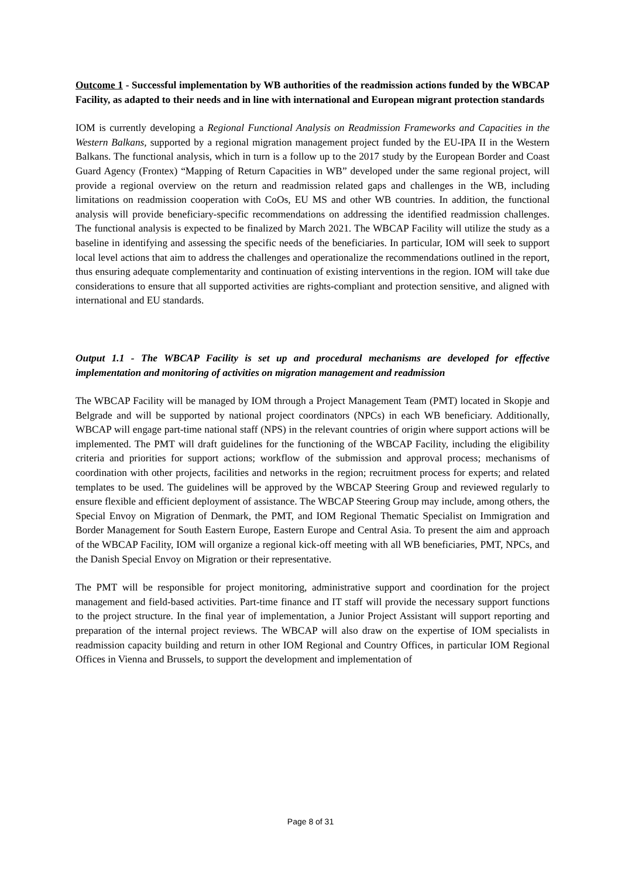Outcome 1 - Successful implementation by WB authorities of the readmission actions funded by the WBCAP Facility, as adapted to their needs and in line with international and European migrant protection standards
IOM is currently developing a Regional Functional Analysis on Readmission Frameworks and Capacities in the Western Balkans, supported by a regional migration management project funded by the EU-IPA II in the Western Balkans. The functional analysis, which in turn is a follow up to the 2017 study by the European Border and Coast Guard Agency (Frontex) “Mapping of Return Capacities in WB” developed under the same regional project, will provide a regional overview on the return and readmission related gaps and challenges in the WB, including limitations on readmission cooperation with CoOs, EU MS and other WB countries. In addition, the functional analysis will provide beneficiary-specific recommendations on addressing the identified readmission challenges. The functional analysis is expected to be finalized by March 2021. The WBCAP Facility will utilize the study as a baseline in identifying and assessing the specific needs of the beneficiaries. In particular, IOM will seek to support local level actions that aim to address the challenges and operationalize the recommendations outlined in the report, thus ensuring adequate complementarity and continuation of existing interventions in the region. IOM will take due considerations to ensure that all supported activities are rights-compliant and protection sensitive, and aligned with international and EU standards.
Output 1.1 - The WBCAP Facility is set up and procedural mechanisms are developed for effective implementation and monitoring of activities on migration management and readmission
The WBCAP Facility will be managed by IOM through a Project Management Team (PMT) located in Skopje and Belgrade and will be supported by national project coordinators (NPCs) in each WB beneficiary. Additionally, WBCAP will engage part-time national staff (NPS) in the relevant countries of origin where support actions will be implemented. The PMT will draft guidelines for the functioning of the WBCAP Facility, including the eligibility criteria and priorities for support actions; workflow of the submission and approval process; mechanisms of coordination with other projects, facilities and networks in the region; recruitment process for experts; and related templates to be used. The guidelines will be approved by the WBCAP Steering Group and reviewed regularly to ensure flexible and efficient deployment of assistance. The WBCAP Steering Group may include, among others, the Special Envoy on Migration of Denmark, the PMT, and IOM Regional Thematic Specialist on Immigration and Border Management for South Eastern Europe, Eastern Europe and Central Asia. To present the aim and approach of the WBCAP Facility, IOM will organize a regional kick-off meeting with all WB beneficiaries, PMT, NPCs, and the Danish Special Envoy on Migration or their representative.
The PMT will be responsible for project monitoring, administrative support and coordination for the project management and field-based activities. Part-time finance and IT staff will provide the necessary support functions to the project structure. In the final year of implementation, a Junior Project Assistant will support reporting and preparation of the internal project reviews. The WBCAP will also draw on the expertise of IOM specialists in readmission capacity building and return in other IOM Regional and Country Offices, in particular IOM Regional Offices in Vienna and Brussels, to support the development and implementation of
Page 8 of 31